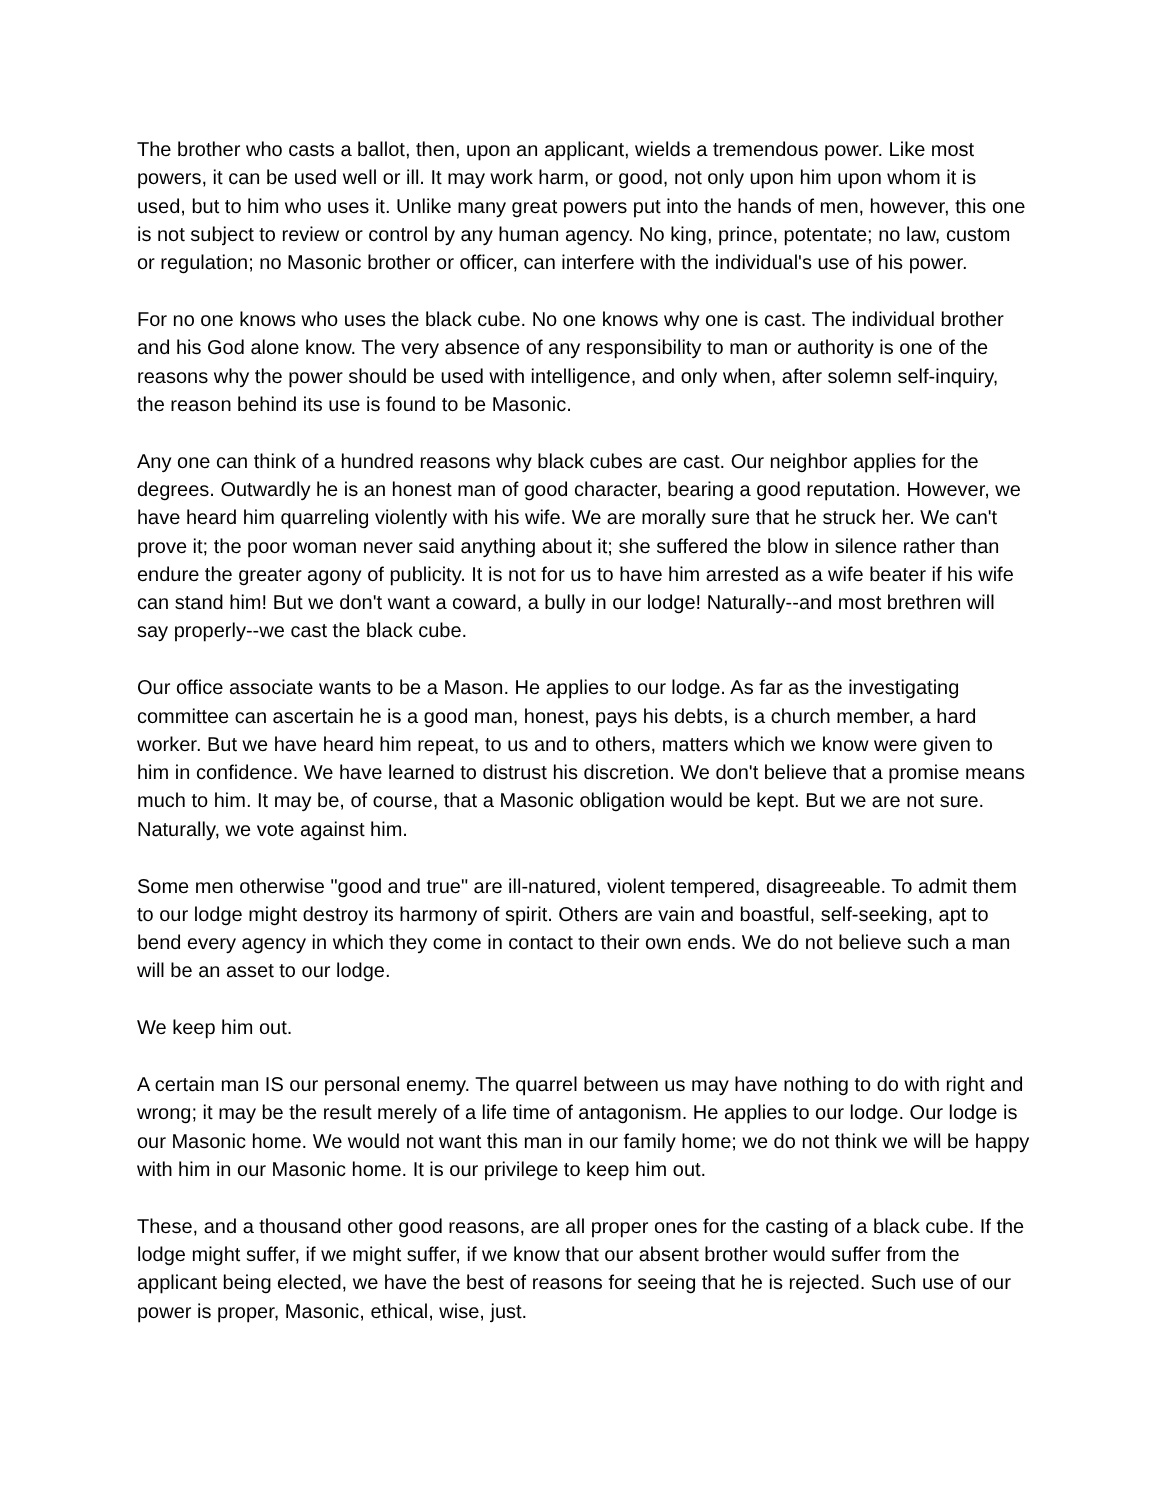The brother who casts a ballot, then, upon an applicant, wields a tremendous power. Like most powers, it can be used well or ill. It may work harm, or good, not only upon him upon whom it is used, but to him who uses it. Unlike many great powers put into the hands of men, however, this one is not subject to review or control by any human agency. No king, prince, potentate; no law, custom or regulation; no Masonic brother or officer, can interfere with the individual's use of his power.
For no one knows who uses the black cube. No one knows why one is cast. The individual brother and his God alone know. The very absence of any responsibility to man or authority is one of the reasons why the power should be used with intelligence, and only when, after solemn self-inquiry, the reason behind its use is found to be Masonic.
Any one can think of a hundred reasons why black cubes are cast. Our neighbor applies for the degrees. Outwardly he is an honest man of good character, bearing a good reputation. However, we have heard him quarreling violently with his wife. We are morally sure that he struck her. We can't prove it; the poor woman never said anything about it; she suffered the blow in silence rather than endure the greater agony of publicity. It is not for us to have him arrested as a wife beater if his wife can stand him! But we don't want a coward, a bully in our lodge! Naturally--and most brethren will say properly--we cast the black cube.
Our office associate wants to be a Mason. He applies to our lodge. As far as the investigating committee can ascertain he is a good man, honest, pays his debts, is a church member, a hard worker. But we have heard him repeat, to us and to others, matters which we know were given to him in confidence. We have learned to distrust his discretion. We don't believe that a promise means much to him. It may be, of course, that a Masonic obligation would be kept. But we are not sure. Naturally, we vote against him.
Some men otherwise "good and true" are ill-natured, violent tempered, disagreeable. To admit them to our lodge might destroy its harmony of spirit. Others are vain and boastful, self-seeking, apt to bend every agency in which they come in contact to their own ends. We do not believe such a man will be an asset to our lodge.
We keep him out.
A certain man IS our personal enemy. The quarrel between us may have nothing to do with right and wrong; it may be the result merely of a life time of antagonism. He applies to our lodge. Our lodge is our Masonic home. We would not want this man in our family home; we do not think we will be happy with him in our Masonic home. It is our privilege to keep him out.
These, and a thousand other good reasons, are all proper ones for the casting of a black cube. If the lodge might suffer, if we might suffer, if we know that our absent brother would suffer from the applicant being elected, we have the best of reasons for seeing that he is rejected. Such use of our power is proper, Masonic, ethical, wise, just.